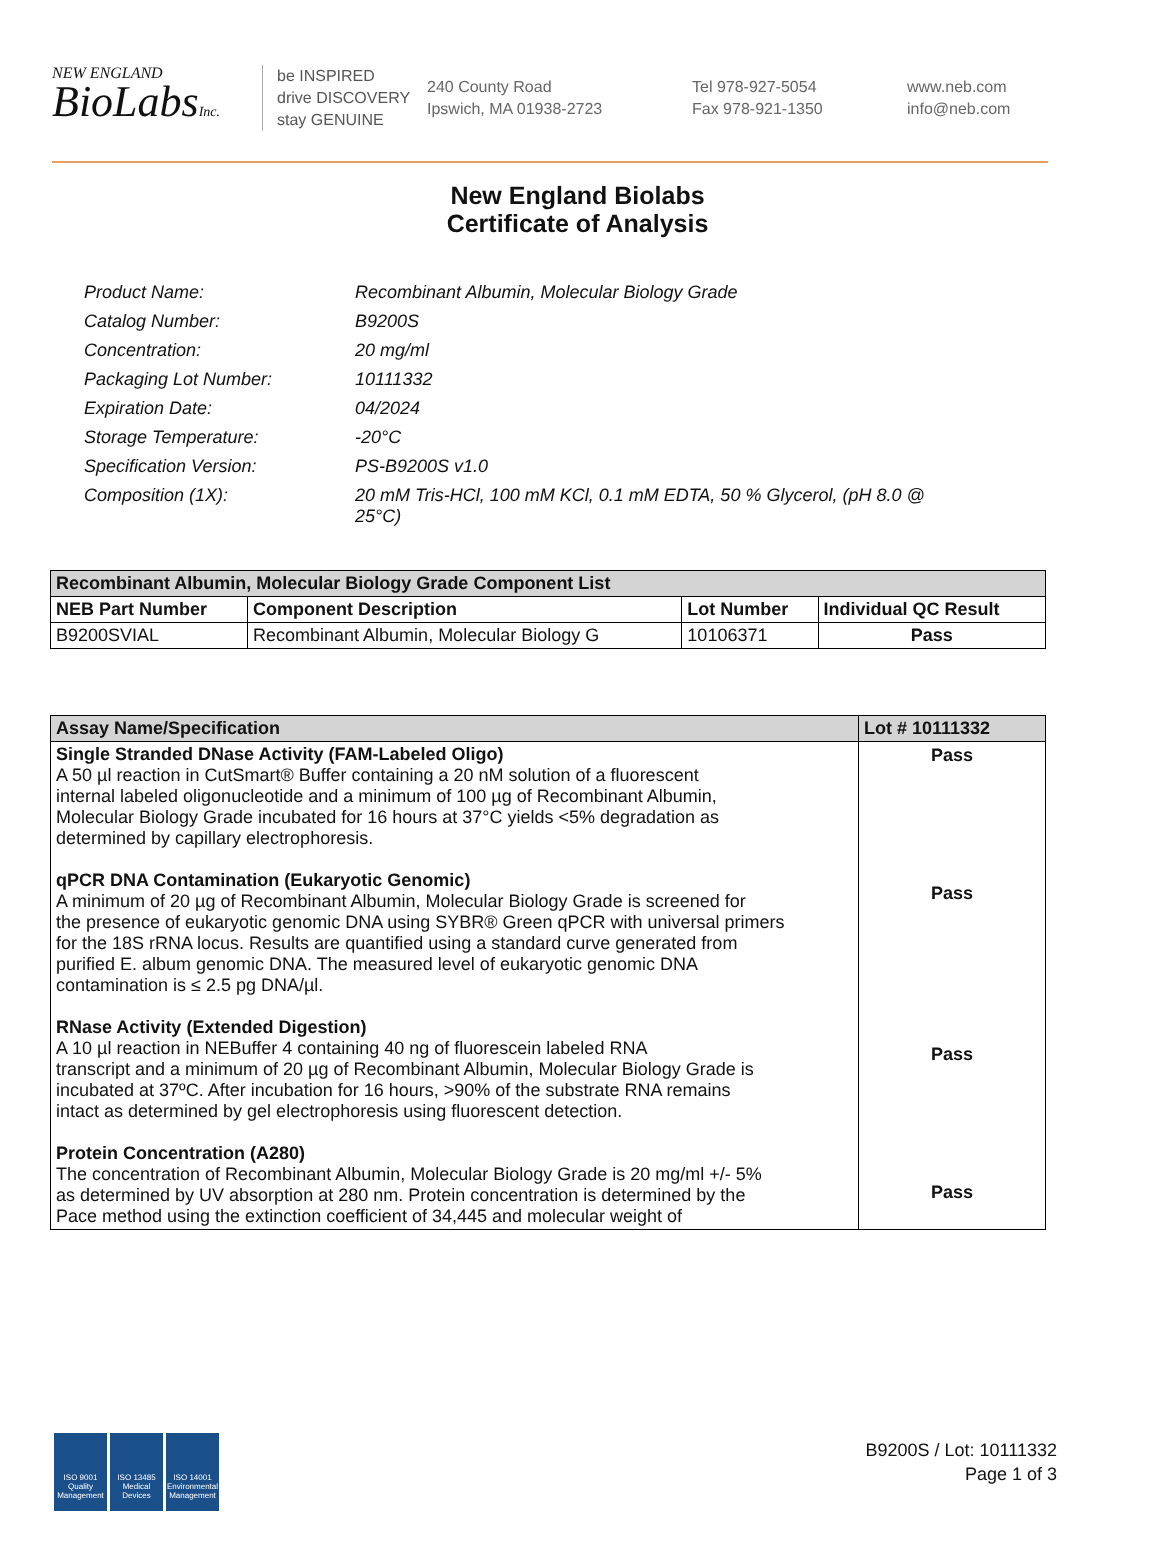NEW ENGLAND
BioLabsInc.
be INSPIRED
drive DISCOVERY
stay GENUINE
240 County Road
Ipswich, MA 01938-2723
Tel 978-927-5054
Fax 978-921-1350
www.neb.com
info@neb.com
New England Biolabs
Certificate of Analysis
| Product Name: | Recombinant Albumin, Molecular Biology Grade |
| Catalog Number: | B9200S |
| Concentration: | 20 mg/ml |
| Packaging Lot Number: | 10111332 |
| Expiration Date: | 04/2024 |
| Storage Temperature: | -20°C |
| Specification Version: | PS-B9200S v1.0 |
| Composition (1X): | 20 mM Tris-HCl, 100 mM KCl, 0.1 mM EDTA, 50 % Glycerol, (pH 8.0 @ 25°C) |
| Recombinant Albumin, Molecular Biology Grade Component List | | | |
| --- | --- | --- | --- |
| NEB Part Number | Component Description | Lot Number | Individual QC Result |
| B9200SVIAL | Recombinant Albumin, Molecular Biology G | 10106371 | Pass |
| Assay Name/Specification | Lot # 10111332 |
| --- | --- |
| Single Stranded DNase Activity (FAM-Labeled Oligo) A 50 µl reaction in CutSmart® Buffer containing a 20 nM solution of a fluorescent internal labeled oligonucleotide and a minimum of 100 µg of Recombinant Albumin, Molecular Biology Grade incubated for 16 hours at 37°C yields <5% degradation as determined by capillary electrophoresis. qPCR DNA Contamination (Eukaryotic Genomic) A minimum of 20 µg of Recombinant Albumin, Molecular Biology Grade is screened for the presence of eukaryotic genomic DNA using SYBR® Green qPCR with universal primers for the 18S rRNA locus. Results are quantified using a standard curve generated from purified E. album genomic DNA. The measured level of eukaryotic genomic DNA contamination is ≤ 2.5 pg DNA/µl. RNase Activity (Extended Digestion) A 10 µl reaction in NEBuffer 4 containing 40 ng of fluorescein labeled RNA transcript and a minimum of 20 µg of Recombinant Albumin, Molecular Biology Grade is incubated at 37ºC. After incubation for 16 hours, >90% of the substrate RNA remains intact as determined by gel electrophoresis using fluorescent detection. Protein Concentration (A280) The concentration of Recombinant Albumin, Molecular Biology Grade is 20 mg/ml +/- 5% as determined by UV absorption at 280 nm. Protein concentration is determined by the Pace method using the extinction coefficient of 34,445 and molecular weight of | Pass Pass Pass Pass |
ISO 9001 Quality Management
ISO 13485 Medical Devices
ISO 14001 Environmental Management
B9200S / Lot: 10111332
Page 1 of 3